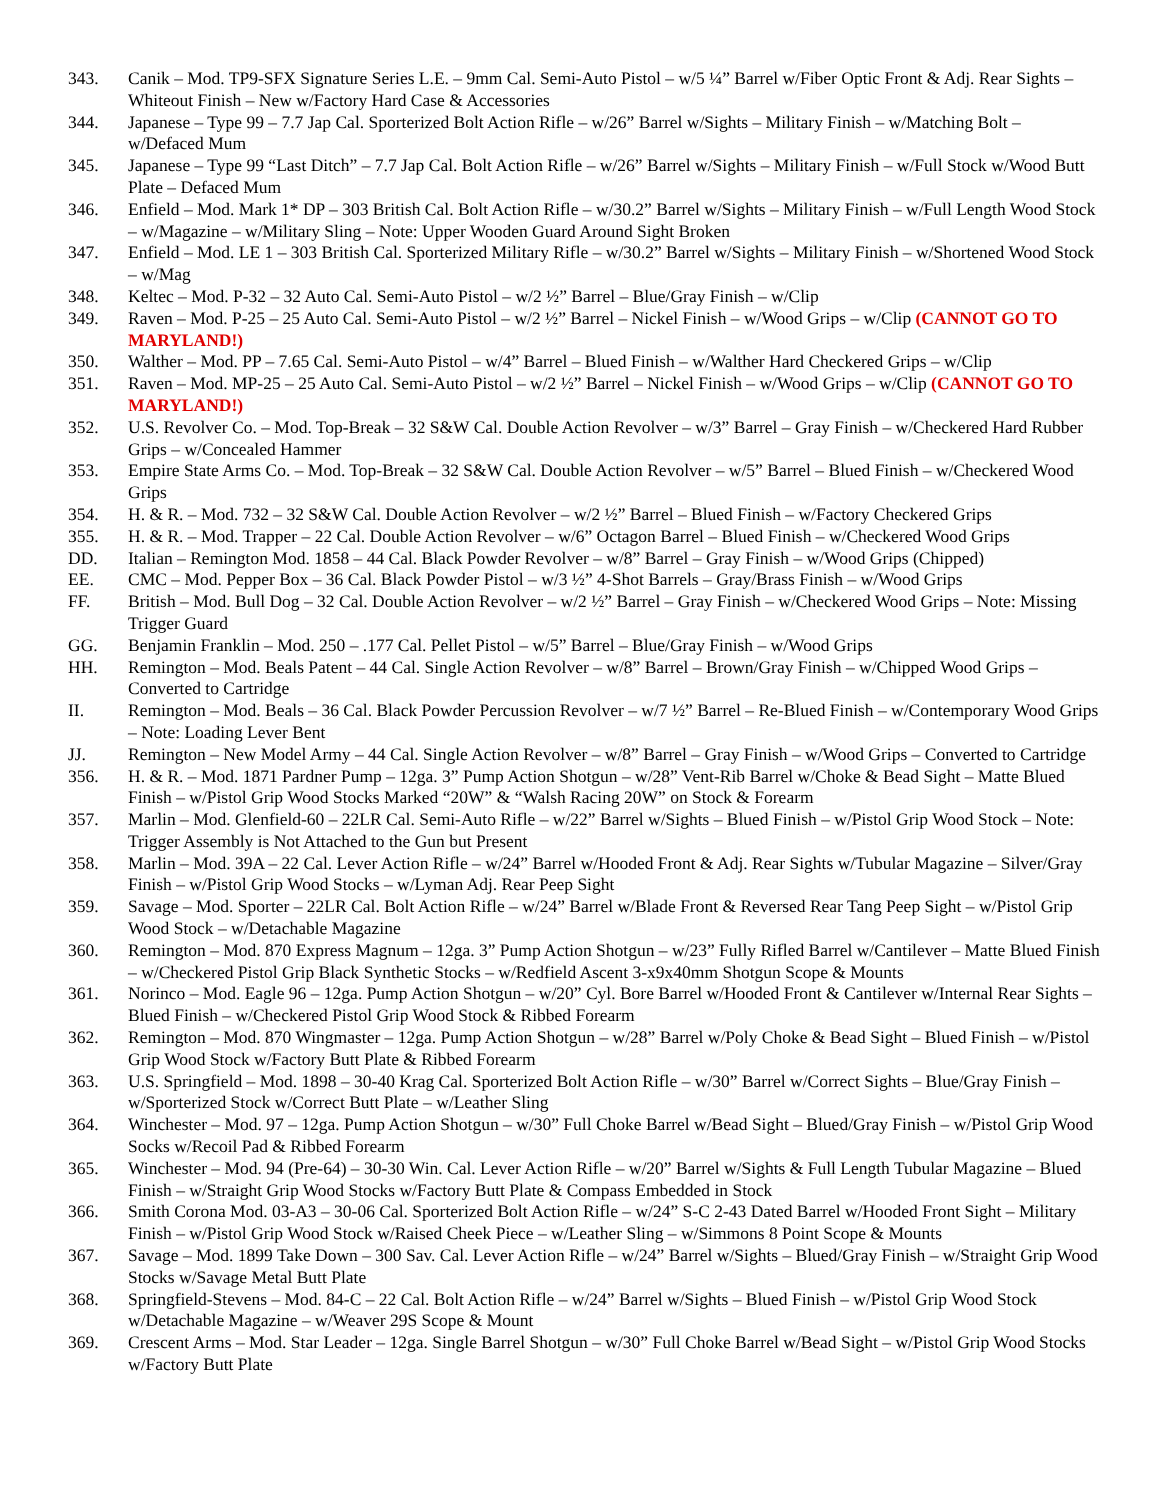343. Canik – Mod. TP9-SFX Signature Series L.E. – 9mm Cal. Semi-Auto Pistol – w/5 ¼” Barrel w/Fiber Optic Front & Adj. Rear Sights – Whiteout Finish – New w/Factory Hard Case & Accessories
344. Japanese – Type 99 – 7.7 Jap Cal. Sporterized Bolt Action Rifle – w/26” Barrel w/Sights – Military Finish – w/Matching Bolt – w/Defaced Mum
345. Japanese – Type 99 “Last Ditch” – 7.7 Jap Cal. Bolt Action Rifle – w/26” Barrel w/Sights – Military Finish – w/Full Stock w/Wood Butt Plate – Defaced Mum
346. Enfield – Mod. Mark 1* DP – 303 British Cal. Bolt Action Rifle – w/30.2” Barrel w/Sights – Military Finish – w/Full Length Wood Stock – w/Magazine – w/Military Sling – Note: Upper Wooden Guard Around Sight Broken
347. Enfield – Mod. LE 1 – 303 British Cal. Sporterized Military Rifle – w/30.2” Barrel w/Sights – Military Finish – w/Shortened Wood Stock – w/Mag
348. Keltec – Mod. P-32 – 32 Auto Cal. Semi-Auto Pistol – w/2 ½” Barrel – Blue/Gray Finish – w/Clip
349. Raven – Mod. P-25 – 25 Auto Cal. Semi-Auto Pistol – w/2 ½” Barrel – Nickel Finish – w/Wood Grips – w/Clip (CANNOT GO TO MARYLAND!)
350. Walther – Mod. PP – 7.65 Cal. Semi-Auto Pistol – w/4” Barrel – Blued Finish – w/Walther Hard Checkered Grips – w/Clip
351. Raven – Mod. MP-25 – 25 Auto Cal. Semi-Auto Pistol – w/2 ½” Barrel – Nickel Finish – w/Wood Grips – w/Clip (CANNOT GO TO MARYLAND!)
352. U.S. Revolver Co. – Mod. Top-Break – 32 S&W Cal. Double Action Revolver – w/3” Barrel – Gray Finish – w/Checkered Hard Rubber Grips – w/Concealed Hammer
353. Empire State Arms Co. – Mod. Top-Break – 32 S&W Cal. Double Action Revolver – w/5” Barrel – Blued Finish – w/Checkered Wood Grips
354. H. & R. – Mod. 732 – 32 S&W Cal. Double Action Revolver – w/2 ½” Barrel – Blued Finish – w/Factory Checkered Grips
355. H. & R. – Mod. Trapper – 22 Cal. Double Action Revolver – w/6” Octagon Barrel – Blued Finish – w/Checkered Wood Grips
DD. Italian – Remington Mod. 1858 – 44 Cal. Black Powder Revolver – w/8” Barrel – Gray Finish – w/Wood Grips (Chipped)
EE. CMC – Mod. Pepper Box – 36 Cal. Black Powder Pistol – w/3 ½” 4-Shot Barrels – Gray/Brass Finish – w/Wood Grips
FF. British – Mod. Bull Dog – 32 Cal. Double Action Revolver – w/2 ½” Barrel – Gray Finish – w/Checkered Wood Grips – Note: Missing Trigger Guard
GG. Benjamin Franklin – Mod. 250 – .177 Cal. Pellet Pistol – w/5” Barrel – Blue/Gray Finish – w/Wood Grips
HH. Remington – Mod. Beals Patent – 44 Cal. Single Action Revolver – w/8” Barrel – Brown/Gray Finish – w/Chipped Wood Grips – Converted to Cartridge
II. Remington – Mod. Beals – 36 Cal. Black Powder Percussion Revolver – w/7 ½” Barrel – Re-Blued Finish – w/Contemporary Wood Grips – Note: Loading Lever Bent
JJ. Remington – New Model Army – 44 Cal. Single Action Revolver – w/8” Barrel – Gray Finish – w/Wood Grips – Converted to Cartridge
356. H. & R. – Mod. 1871 Pardner Pump – 12ga. 3” Pump Action Shotgun – w/28” Vent-Rib Barrel w/Choke & Bead Sight – Matte Blued Finish – w/Pistol Grip Wood Stocks Marked “20W” & “Walsh Racing 20W” on Stock & Forearm
357. Marlin – Mod. Glenfield-60 – 22LR Cal. Semi-Auto Rifle – w/22” Barrel w/Sights – Blued Finish – w/Pistol Grip Wood Stock – Note: Trigger Assembly is Not Attached to the Gun but Present
358. Marlin – Mod. 39A – 22 Cal. Lever Action Rifle – w/24” Barrel w/Hooded Front & Adj. Rear Sights w/Tubular Magazine – Silver/Gray Finish – w/Pistol Grip Wood Stocks – w/Lyman Adj. Rear Peep Sight
359. Savage – Mod. Sporter – 22LR Cal. Bolt Action Rifle – w/24” Barrel w/Blade Front & Reversed Rear Tang Peep Sight – w/Pistol Grip Wood Stock – w/Detachable Magazine
360. Remington – Mod. 870 Express Magnum – 12ga. 3” Pump Action Shotgun – w/23” Fully Rifled Barrel w/Cantilever – Matte Blued Finish – w/Checkered Pistol Grip Black Synthetic Stocks – w/Redfield Ascent 3-x9x40mm Shotgun Scope & Mounts
361. Norinco – Mod. Eagle 96 – 12ga. Pump Action Shotgun – w/20” Cyl. Bore Barrel w/Hooded Front & Cantilever w/Internal Rear Sights – Blued Finish – w/Checkered Pistol Grip Wood Stock & Ribbed Forearm
362. Remington – Mod. 870 Wingmaster – 12ga. Pump Action Shotgun – w/28” Barrel w/Poly Choke & Bead Sight – Blued Finish – w/Pistol Grip Wood Stock w/Factory Butt Plate & Ribbed Forearm
363. U.S. Springfield – Mod. 1898 – 30-40 Krag Cal. Sporterized Bolt Action Rifle – w/30” Barrel w/Correct Sights – Blue/Gray Finish – w/Sporterized Stock w/Correct Butt Plate – w/Leather Sling
364. Winchester – Mod. 97 – 12ga. Pump Action Shotgun – w/30” Full Choke Barrel w/Bead Sight – Blued/Gray Finish – w/Pistol Grip Wood Socks w/Recoil Pad & Ribbed Forearm
365. Winchester – Mod. 94 (Pre-64) – 30-30 Win. Cal. Lever Action Rifle – w/20” Barrel w/Sights & Full Length Tubular Magazine – Blued Finish – w/Straight Grip Wood Stocks w/Factory Butt Plate & Compass Embedded in Stock
366. Smith Corona Mod. 03-A3 – 30-06 Cal. Sporterized Bolt Action Rifle – w/24” S-C 2-43 Dated Barrel w/Hooded Front Sight – Military Finish – w/Pistol Grip Wood Stock w/Raised Cheek Piece – w/Leather Sling – w/Simmons 8 Point Scope & Mounts
367. Savage – Mod. 1899 Take Down – 300 Sav. Cal. Lever Action Rifle – w/24” Barrel w/Sights – Blued/Gray Finish – w/Straight Grip Wood Stocks w/Savage Metal Butt Plate
368. Springfield-Stevens – Mod. 84-C – 22 Cal. Bolt Action Rifle – w/24” Barrel w/Sights – Blued Finish – w/Pistol Grip Wood Stock w/Detachable Magazine – w/Weaver 29S Scope & Mount
369. Crescent Arms – Mod. Star Leader – 12ga. Single Barrel Shotgun – w/30” Full Choke Barrel w/Bead Sight – w/Pistol Grip Wood Stocks w/Factory Butt Plate